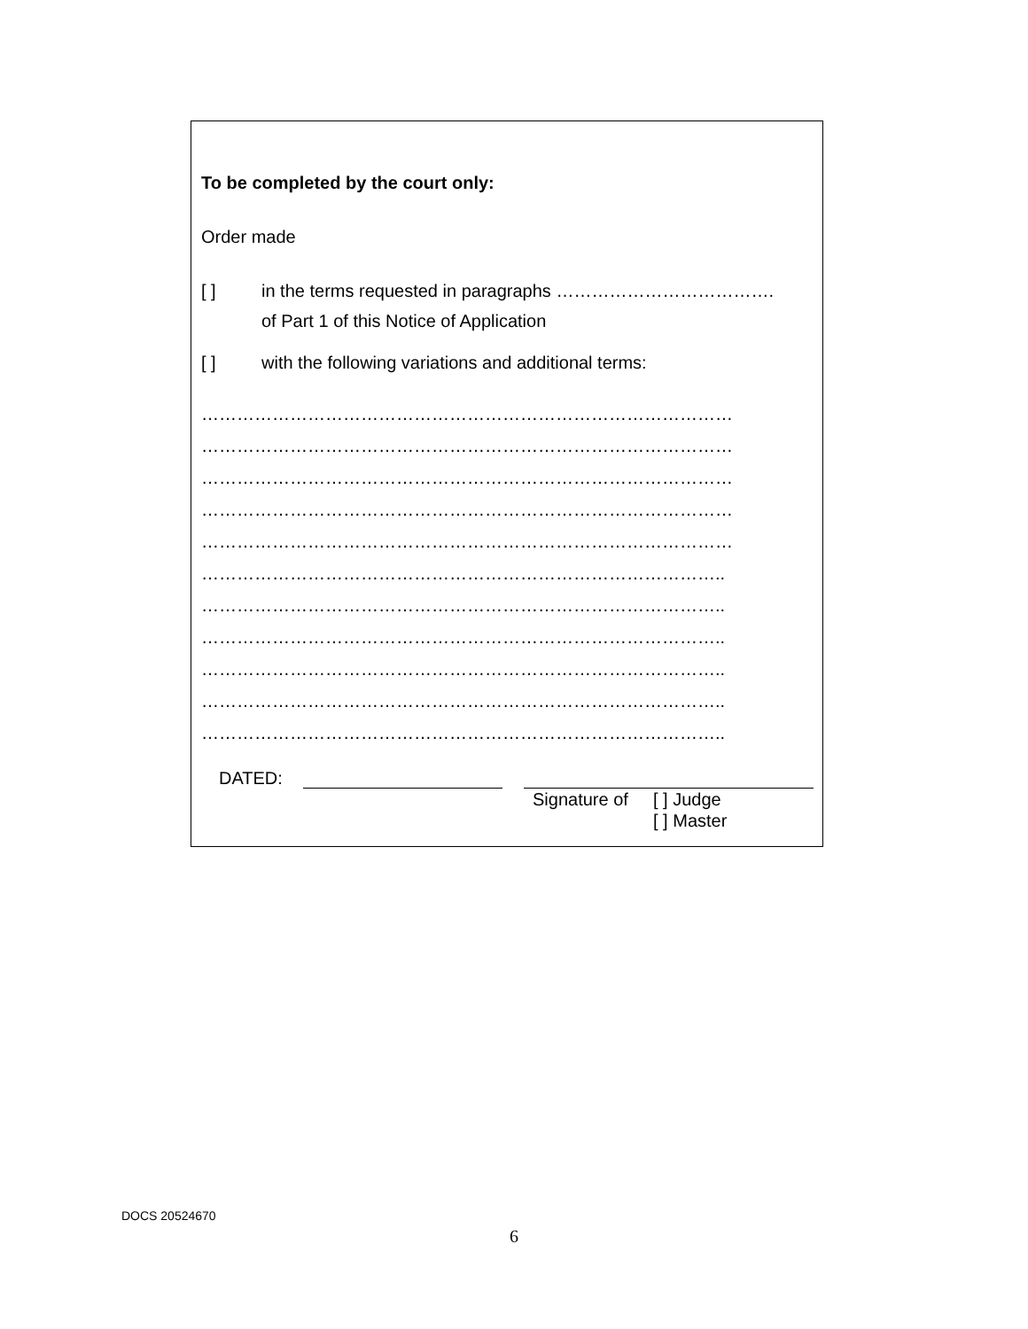To be completed by the court only:
Order made
[ ] in the terms requested in paragraphs ……………………………….
of Part 1 of this Notice of Application
[ ] with the following variations and additional terms:
………………………………………………………………………………
………………………………………………………………………………
………………………………………………………………………………
………………………………………………………………………………
………………………………………………………………………………
……………………………………………………………………………..
……………………………………………………………………………..
……………………………………………………………………………..
……………………………………………………………………………..
……………………………………………………………………………..
……………………………………………………………………………..
DATED: Signature of [ ] Judge
[ ] Master
DOCS 20524670
6